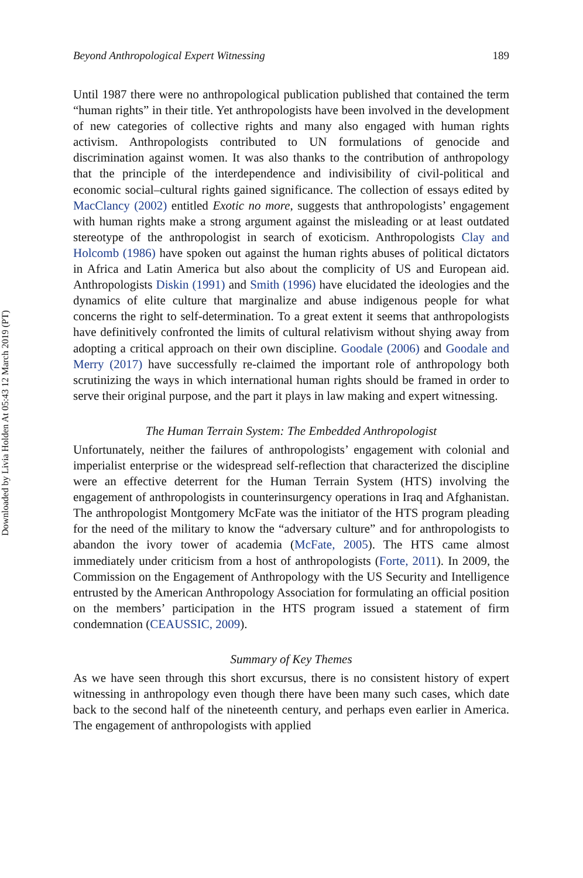Downloaded by Livia Holden At 05:43 12 March 2019 (PT)
Beyond Anthropological Expert Witnessing 189
Until 1987 there were no anthropological publication published that contained the term “human rights” in their title. Yet anthropologists have been involved in the development of new categories of collective rights and many also engaged with human rights activism. Anthropologists contributed to UN formulations of genocide and discrimination against women. It was also thanks to the contribution of anthropology that the principle of the interdependence and indivisibility of civil-political and economic social–cultural rights gained significance. The collection of essays edited by MacClancy (2002) entitled Exotic no more, suggests that anthropologists’ engagement with human rights make a strong argument against the misleading or at least outdated stereotype of the anthropologist in search of exoticism. Anthropologists Clay and Holcomb (1986) have spoken out against the human rights abuses of political dictators in Africa and Latin America but also about the complicity of US and European aid. Anthropologists Diskin (1991) and Smith (1996) have elucidated the ideologies and the dynamics of elite culture that marginalize and abuse indigenous people for what concerns the right to self-determination. To a great extent it seems that anthropologists have definitively confronted the limits of cultural relativism without shying away from adopting a critical approach on their own discipline. Goodale (2006) and Goodale and Merry (2017) have successfully re-claimed the important role of anthropology both scrutinizing the ways in which international human rights should be framed in order to serve their original purpose, and the part it plays in law making and expert witnessing.
The Human Terrain System: The Embedded Anthropologist
Unfortunately, neither the failures of anthropologists’ engagement with colonial and imperialist enterprise or the widespread self-reflection that characterized the discipline were an effective deterrent for the Human Terrain System (HTS) involving the engagement of anthropologists in counterinsurgency operations in Iraq and Afghanistan. The anthropologist Montgomery McFate was the initiator of the HTS program pleading for the need of the military to know the “adversary culture” and for anthropologists to abandon the ivory tower of academia (McFate, 2005). The HTS came almost immediately under criticism from a host of anthropologists (Forte, 2011). In 2009, the Commission on the Engagement of Anthropology with the US Security and Intelligence entrusted by the American Anthropology Association for formulating an official position on the members’ participation in the HTS program issued a statement of firm condemnation (CEAUSSIC, 2009).
Summary of Key Themes
As we have seen through this short excursus, there is no consistent history of expert witnessing in anthropology even though there have been many such cases, which date back to the second half of the nineteenth century, and perhaps even earlier in America. The engagement of anthropologists with applied